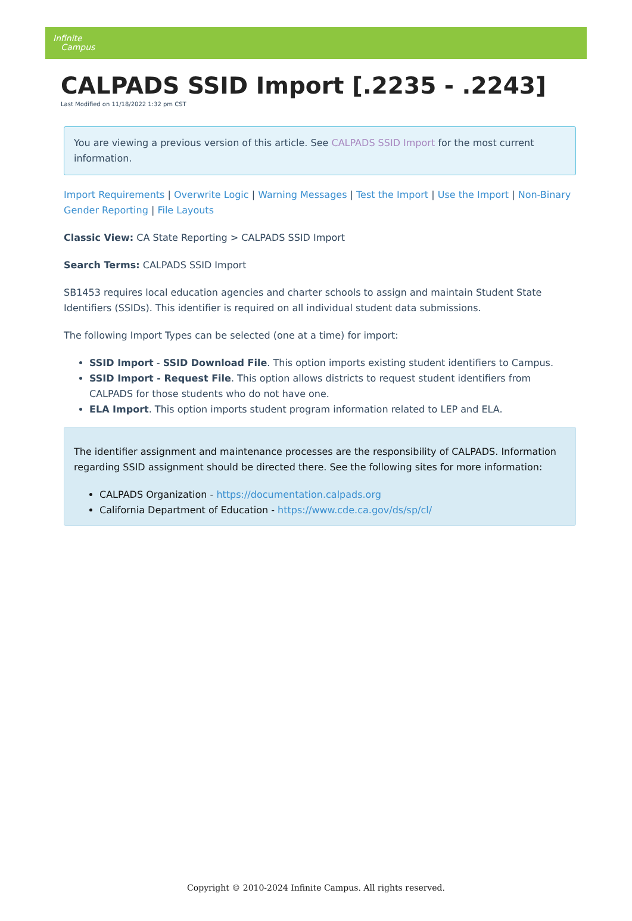Infinite
Campus
CALPADS SSID Import [.2235 - .2243]
Last Modified on 11/18/2022 1:32 pm CST
You are viewing a previous version of this article. See CALPADS SSID Import for the most current information.
Import Requirements | Overwrite Logic | Warning Messages | Test the Import | Use the Import | Non-Binary Gender Reporting | File Layouts
Classic View: CA State Reporting > CALPADS SSID Import
Search Terms: CALPADS SSID Import
SB1453 requires local education agencies and charter schools to assign and maintain Student State Identifiers (SSIDs). This identifier is required on all individual student data submissions.
The following Import Types can be selected (one at a time) for import:
SSID Import - SSID Download File. This option imports existing student identifiers to Campus.
SSID Import - Request File. This option allows districts to request student identifiers from CALPADS for those students who do not have one.
ELA Import. This option imports student program information related to LEP and ELA.
The identifier assignment and maintenance processes are the responsibility of CALPADS. Information regarding SSID assignment should be directed there. See the following sites for more information:
CALPADS Organization - https://documentation.calpads.org
California Department of Education - https://www.cde.ca.gov/ds/sp/cl/
Copyright © 2010-2024 Infinite Campus. All rights reserved.